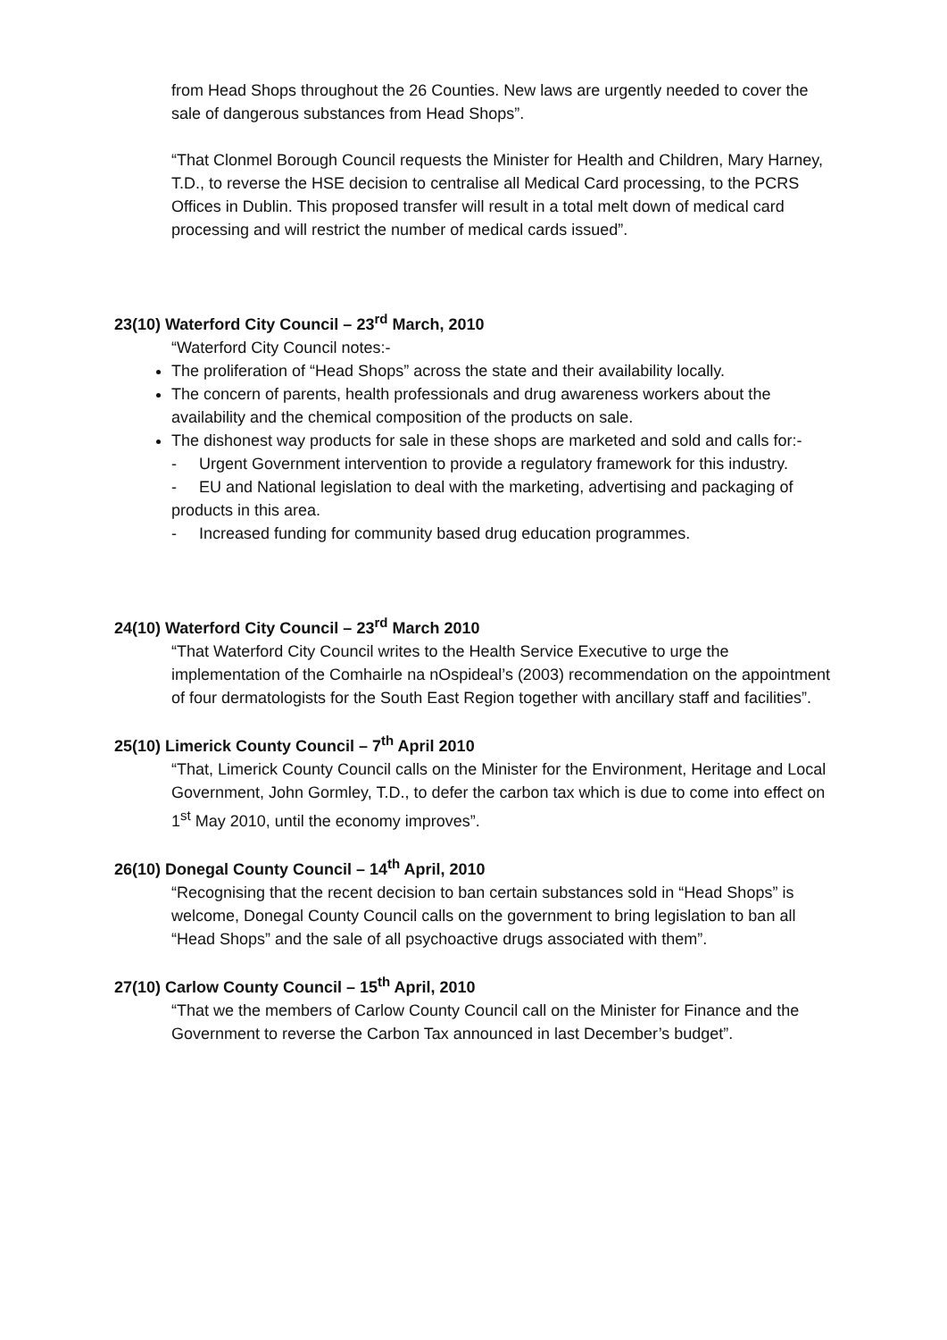from Head Shops throughout the 26 Counties. New laws are urgently needed to cover the sale of dangerous substances from Head Shops”.
“That Clonmel Borough Council requests the Minister for Health and Children, Mary Harney, T.D., to reverse the HSE decision to centralise all Medical Card processing, to the PCRS Offices in Dublin. This proposed transfer will result in a total melt down of medical card processing and will restrict the number of medical cards issued”.
23(10) Waterford City Council – 23<sup>rd</sup> March, 2010
“Waterford City Council notes:-
The proliferation of “Head Shops” across the state and their availability locally.
The concern of parents, health professionals and drug awareness workers about the availability and the chemical composition of the products on sale.
The dishonest way products for sale in these shops are marketed and sold and calls for:-
- Urgent Government intervention to provide a regulatory framework for this industry.
- EU and National legislation to deal with the marketing, advertising and packaging of products in this area.
- Increased funding for community based drug education programmes.
24(10) Waterford City Council – 23<sup>rd</sup> March 2010
“That Waterford City Council writes to the Health Service Executive to urge the implementation of the Comhairle na nOspideal’s (2003) recommendation on the appointment of four dermatologists for the South East Region together with ancillary staff and facilities”.
25(10) Limerick County Council – 7<sup>th</sup> April 2010
“That, Limerick County Council calls on the Minister for the Environment, Heritage and Local Government, John Gormley, T.D., to defer the carbon tax which is due to come into effect on 1<sup>st</sup> May 2010, until the economy improves”.
26(10) Donegal County Council – 14<sup>th</sup> April, 2010
“Recognising that the recent decision to ban certain substances sold in “Head Shops” is welcome, Donegal County Council calls on the government to bring legislation to ban all “Head Shops” and the sale of all psychoactive drugs associated with them”.
27(10) Carlow County Council – 15<sup>th</sup> April, 2010
“That we the members of Carlow County Council call on the Minister for Finance and the Government to reverse the Carbon Tax announced in last December’s budget”.